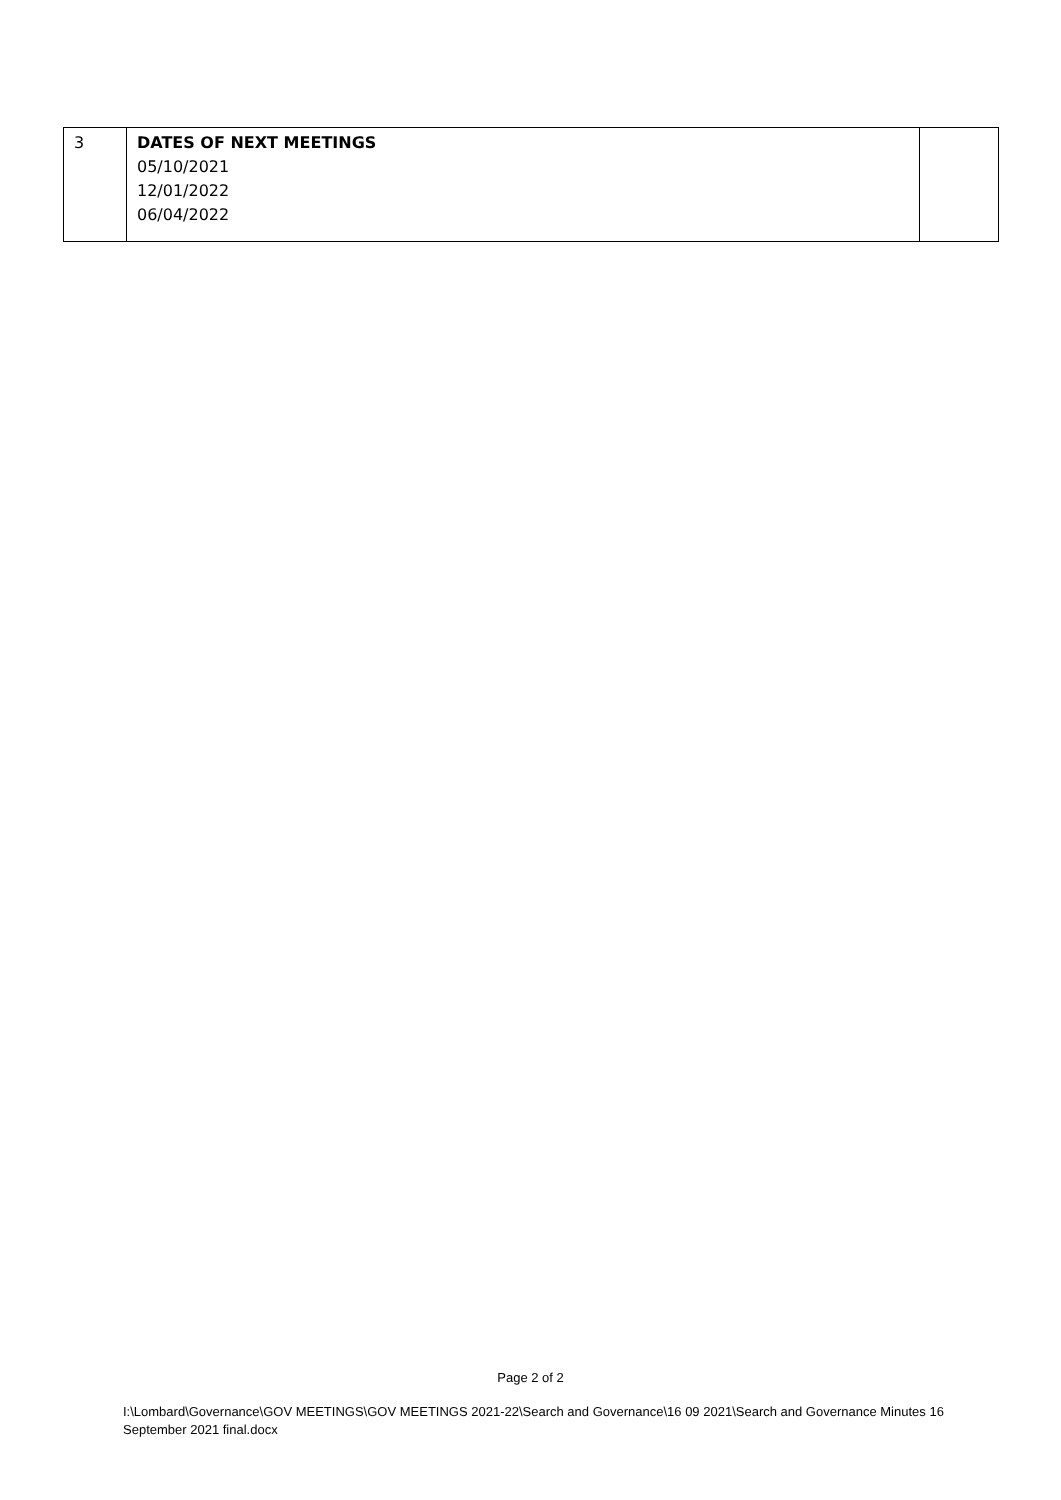| 3 | DATES OF NEXT MEETINGS 05/10/2021 12/01/2022 06/04/2022 | |
Page 2 of 2
I:\Lombard\Governance\GOV MEETINGS\GOV MEETINGS 2021-22\Search and Governance\16 09 2021\Search and Governance Minutes 16 September 2021 final.docx